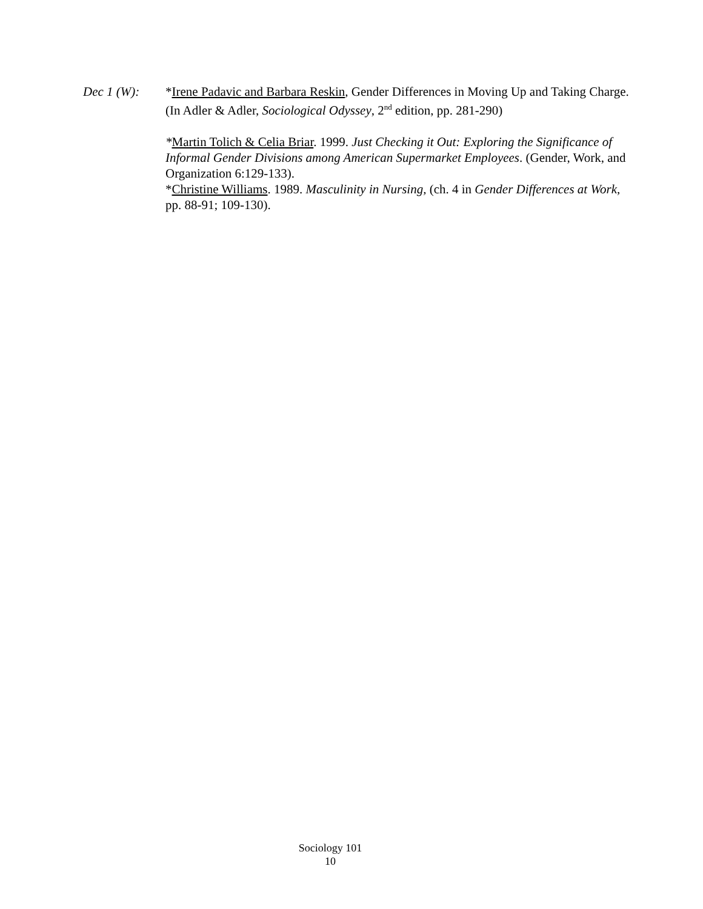Dec 1 (W): *Irene Padavic and Barbara Reskin, Gender Differences in Moving Up and Taking Charge. (In Adler & Adler, Sociological Odyssey, 2<sup>nd</sup> edition, pp. 281-290)
*Martin Tolich & Celia Briar. 1999. Just Checking it Out: Exploring the Significance of Informal Gender Divisions among American Supermarket Employees. (Gender, Work, and Organization 6:129-133).
*Christine Williams. 1989. Masculinity in Nursing, (ch. 4 in Gender Differences at Work, pp. 88-91; 109-130).
Sociology 101
10